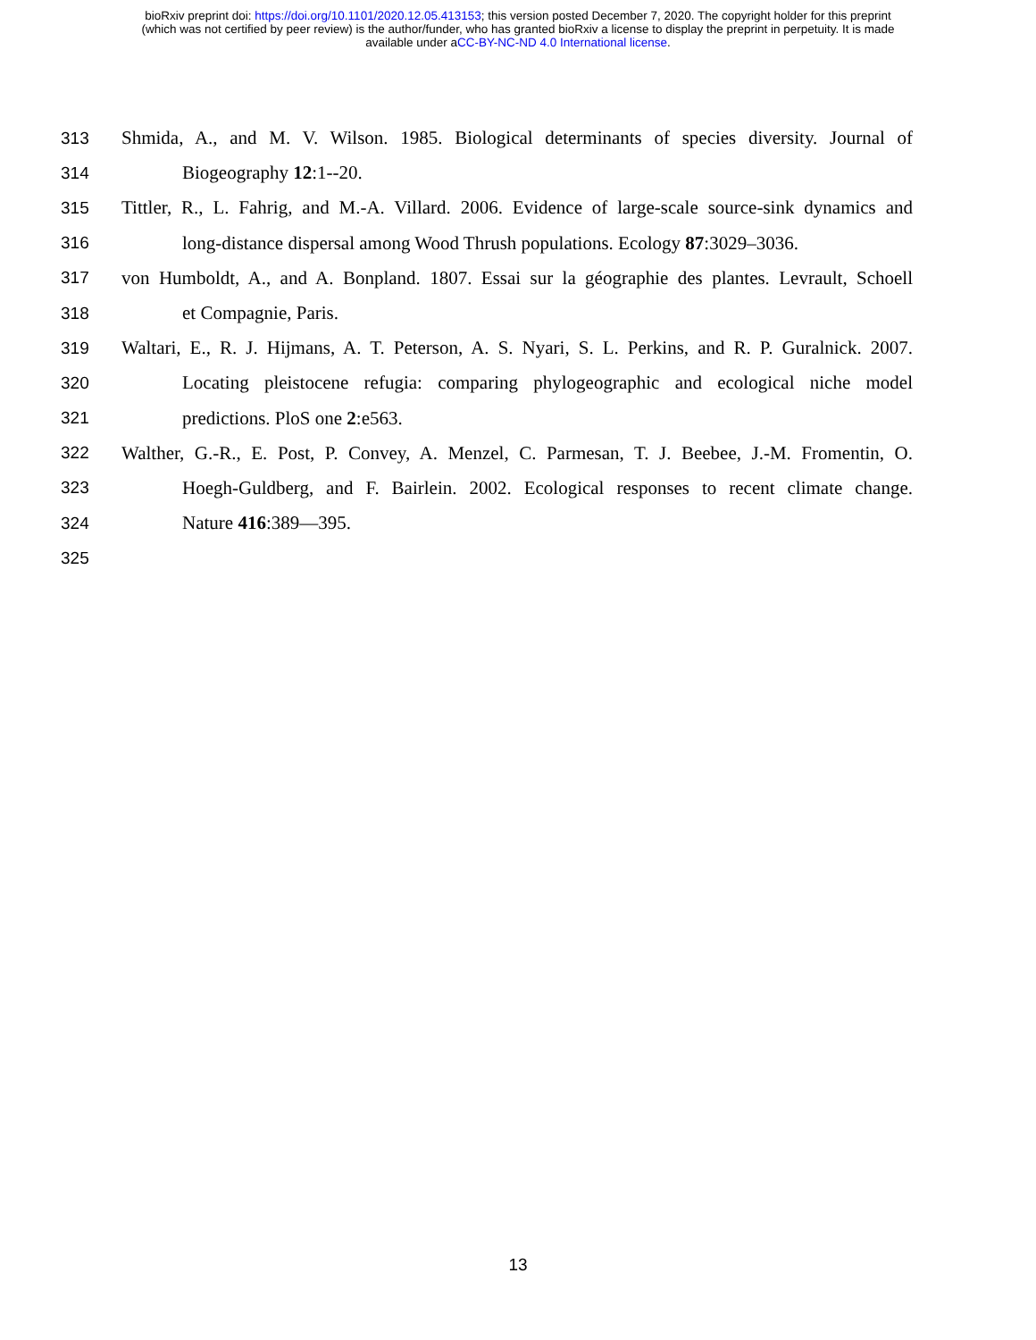bioRxiv preprint doi: https://doi.org/10.1101/2020.12.05.413153; this version posted December 7, 2020. The copyright holder for this preprint
(which was not certified by peer review) is the author/funder, who has granted bioRxiv a license to display the preprint in perpetuity. It is made
available under aCC-BY-NC-ND 4.0 International license.
313 Shmida, A., and M. V. Wilson. 1985. Biological determinants of species diversity. Journal of
314 Biogeography 12:1--20.
315 Tittler, R., L. Fahrig, and M.-A. Villard. 2006. Evidence of large-scale source-sink dynamics and
316 long-distance dispersal among Wood Thrush populations. Ecology 87:3029–3036.
317 von Humboldt, A., and A. Bonpland. 1807. Essai sur la géographie des plantes. Levrault, Schoell
318 et Compagnie, Paris.
319 Waltari, E., R. J. Hijmans, A. T. Peterson, A. S. Nyari, S. L. Perkins, and R. P. Guralnick. 2007.
320 Locating pleistocene refugia: comparing phylogeographic and ecological niche model
321 predictions. PloS one 2:e563.
322 Walther, G.-R., E. Post, P. Convey, A. Menzel, C. Parmesan, T. J. Beebee, J.-M. Fromentin, O.
323 Hoegh-Guldberg, and F. Bairlein. 2002. Ecological responses to recent climate change.
324 Nature 416:389—395.
325
13